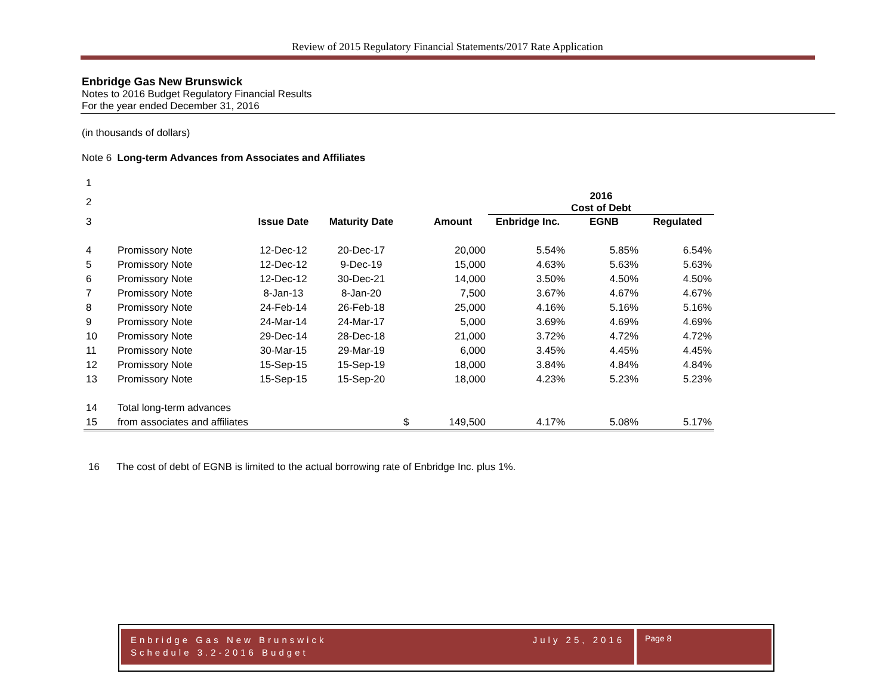Review of 2015 Regulatory Financial Statements/2017 Rate Application
Enbridge Gas New Brunswick
Notes to 2016 Budget Regulatory Financial Results
For the year ended December 31, 2016
(in thousands of dollars)
Note 6 Long-term Advances from Associates and Affiliates
| 1 | | | | | | | | |
| 2 | | | | | | 2016 Cost of Debt | | |
| 3 | | Issue Date | Maturity Date | | Amount | Enbridge Inc. | EGNB | Regulated |
| 4 | Promissory Note | 12-Dec-12 | 20-Dec-17 | | 20,000 | 5.54% | 5.85% | 6.54% |
| 5 | Promissory Note | 12-Dec-12 | 9-Dec-19 | | 15,000 | 4.63% | 5.63% | 5.63% |
| 6 | Promissory Note | 12-Dec-12 | 30-Dec-21 | | 14,000 | 3.50% | 4.50% | 4.50% |
| 7 | Promissory Note | 8-Jan-13 | 8-Jan-20 | | 7,500 | 3.67% | 4.67% | 4.67% |
| 8 | Promissory Note | 24-Feb-14 | 26-Feb-18 | | 25,000 | 4.16% | 5.16% | 5.16% |
| 9 | Promissory Note | 24-Mar-14 | 24-Mar-17 | | 5,000 | 3.69% | 4.69% | 4.69% |
| 10 | Promissory Note | 29-Dec-14 | 28-Dec-18 | | 21,000 | 3.72% | 4.72% | 4.72% |
| 11 | Promissory Note | 30-Mar-15 | 29-Mar-19 | | 6,000 | 3.45% | 4.45% | 4.45% |
| 12 | Promissory Note | 15-Sep-15 | 15-Sep-19 | | 18,000 | 3.84% | 4.84% | 4.84% |
| 13 | Promissory Note | 15-Sep-15 | 15-Sep-20 | | 18,000 | 4.23% | 5.23% | 5.23% |
| 14 | Total long-term advances | | | | | | | |
| 15 | from associates and affiliates | | | $ | 149,500 | 4.17% | 5.08% | 5.17% |
16 The cost of debt of EGNB is limited to the actual borrowing rate of Enbridge Inc. plus 1%.
Enbridge Gas New Brunswick
Schedule 3.2-2016 Budget July 25, 2016
Page 8